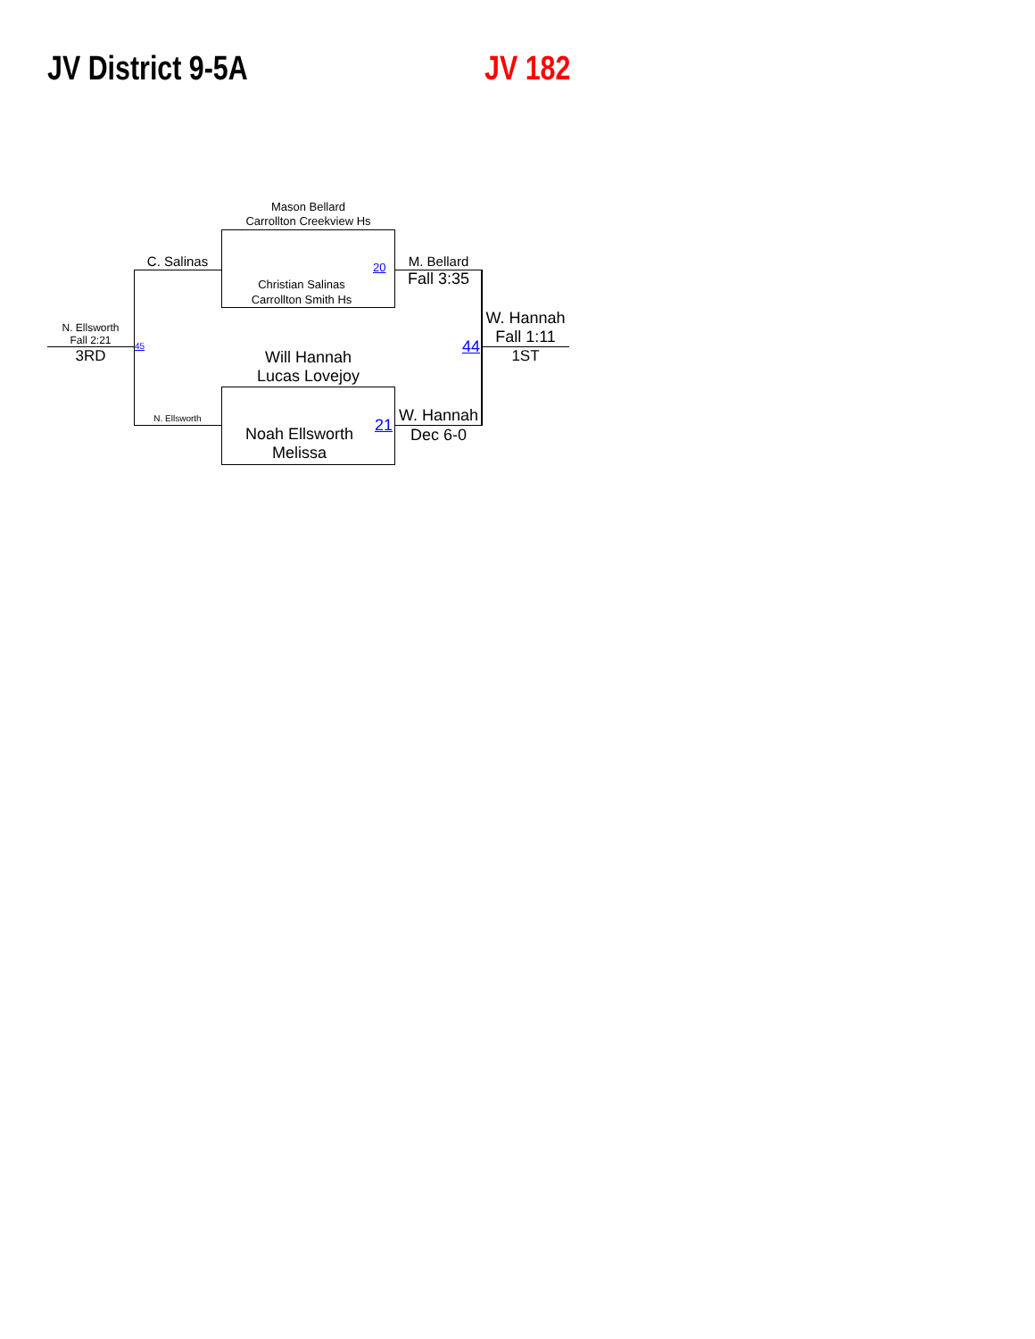JV District 9-5A JV 182
Mason Bellard
Carrollton Creekview Hs
Christian Salinas
Carrollton Smith Hs
20
Will Hannah
Lucas Lovejoy
Noah Ellsworth
Melissa
21
C. Salinas
N. Ellsworth
45
N. Ellsworth
Fall 2:21
3RD
M. Bellard
Fall 3:35
W. Hannah
Dec 6-0
44
W. Hannah
Fall 1:11
1ST